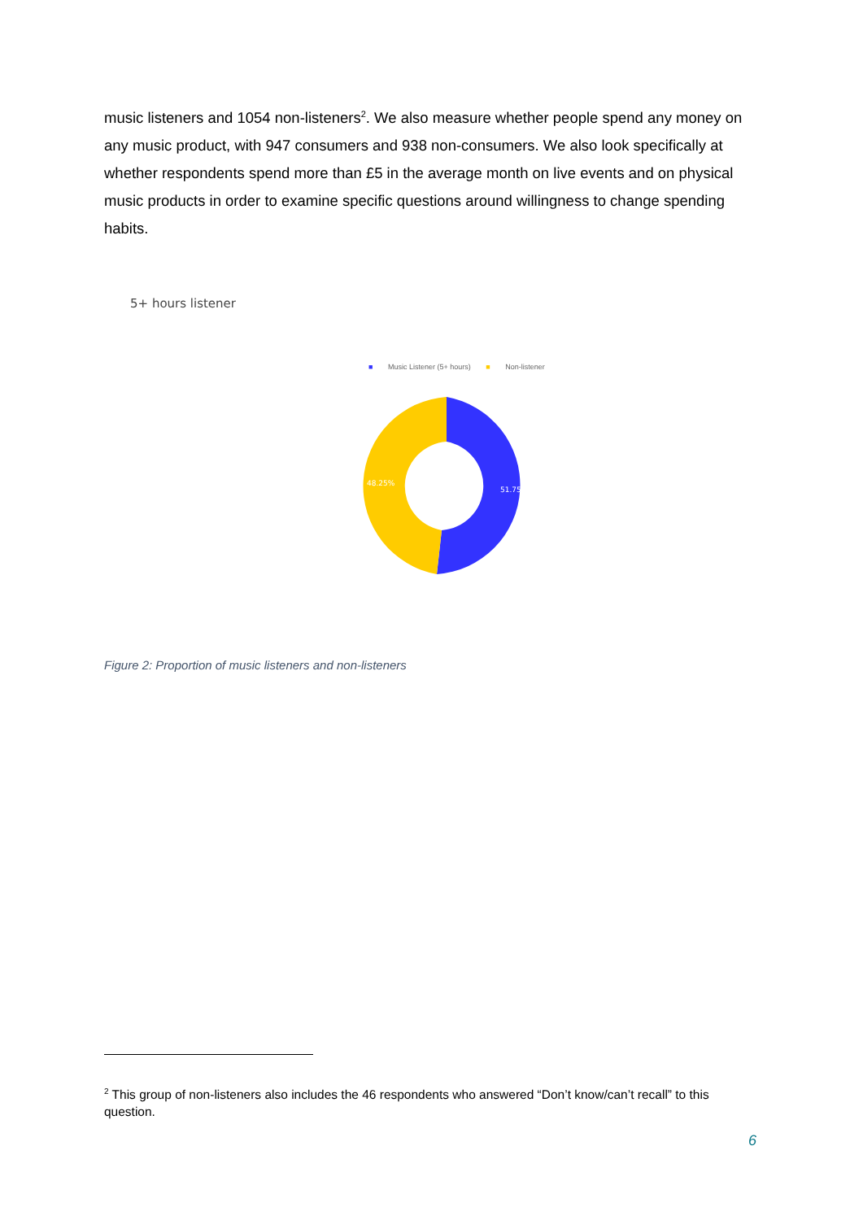music listeners and 1054 non-listeners<sup>2</sup>. We also measure whether people spend any money on any music product, with 947 consumers and 938 non-consumers. We also look specifically at whether respondents spend more than £5 in the average month on live events and on physical music products in order to examine specific questions around willingness to change spending habits.
5+ hours listener
■ Music Listener (5+ hours) ■ Non-listener
51.75%
48.25%
Figure 2: Proportion of music listeners and non-listeners
<sup>2</sup> This group of non-listeners also includes the 46 respondents who answered “Don’t know/can’t recall” to this question.
6